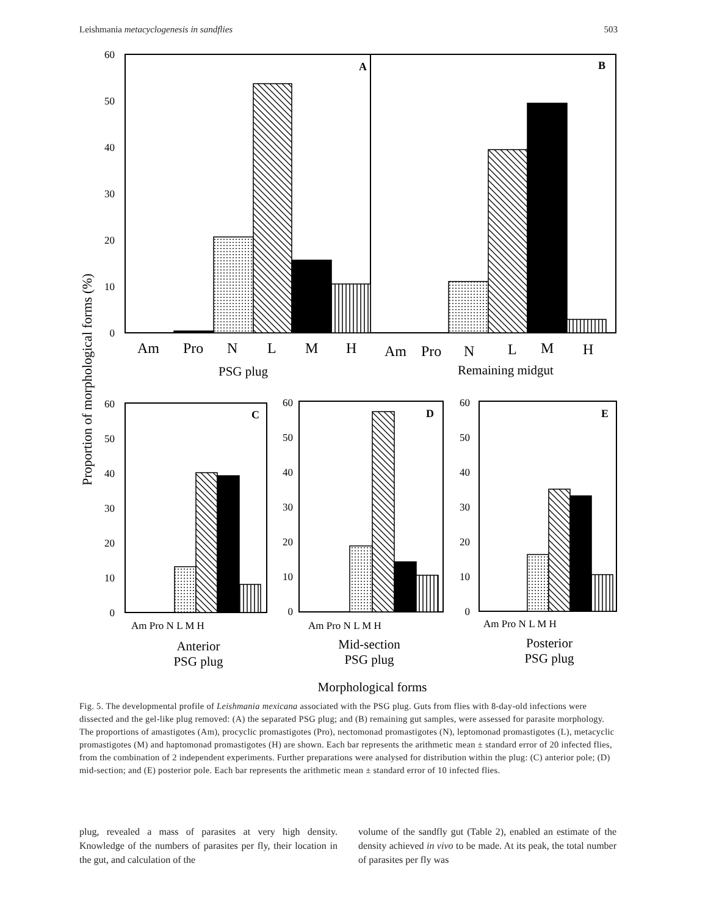Leishmania metacyclogenesis in sandflies 503
A
B
C
D
E
60
50
40
30
20
10
0
60
50
40
30
20
10
0
60
50
40
30
20
10
0
60
50
40
30
20
10
0
Proportion of morphological forms (%)
Am
Pro
N
L
M
H
Am
Pro
N
L
M
H
PSG plug
Remaining midgut
Am Pro N L M H
Am Pro N L M H
Am Pro N L M H
Anterior
PSG plug
Mid-section
PSG plug
Posterior
PSG plug
Morphological forms
Fig. 5. The developmental profile of Leishmania mexicana associated with the PSG plug. Guts from flies with 8-day-old infections were dissected and the gel-like plug removed: (A) the separated PSG plug; and (B) remaining gut samples, were assessed for parasite morphology. The proportions of amastigotes (Am), procyclic promastigotes (Pro), nectomonad promastigotes (N), leptomonad promastigotes (L), metacyclic promastigotes (M) and haptomonad promastigotes (H) are shown. Each bar represents the arithmetic mean ± standard error of 20 infected flies, from the combination of 2 independent experiments. Further preparations were analysed for distribution within the plug: (C) anterior pole; (D) mid-section; and (E) posterior pole. Each bar represents the arithmetic mean ± standard error of 10 infected flies.
plug, revealed a mass of parasites at very high density. Knowledge of the numbers of parasites per fly, their location in the gut, and calculation of the
volume of the sandfly gut (Table 2), enabled an estimate of the density achieved in vivo to be made. At its peak, the total number of parasites per fly was